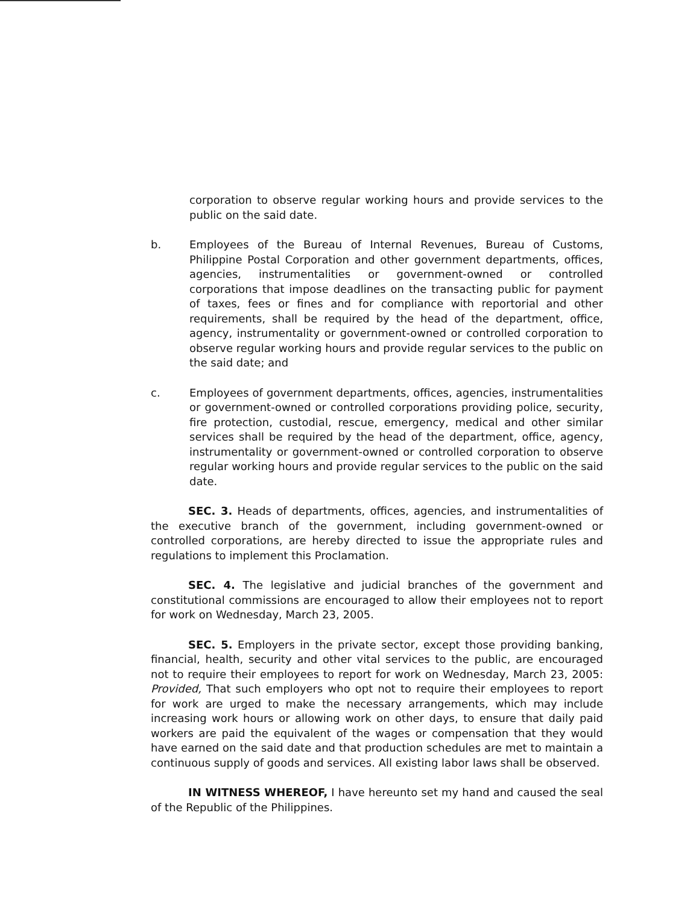corporation to observe regular working hours and provide services to the public on the said date.
b. Employees of the Bureau of Internal Revenues, Bureau of Customs, Philippine Postal Corporation and other government departments, offices, agencies, instrumentalities or government-owned or controlled corporations that impose deadlines on the transacting public for payment of taxes, fees or fines and for compliance with reportorial and other requirements, shall be required by the head of the department, office, agency, instrumentality or government-owned or controlled corporation to observe regular working hours and provide regular services to the public on the said date; and
c. Employees of government departments, offices, agencies, instrumentalities or government-owned or controlled corporations providing police, security, fire protection, custodial, rescue, emergency, medical and other similar services shall be required by the head of the department, office, agency, instrumentality or government-owned or controlled corporation to observe regular working hours and provide regular services to the public on the said date.
SEC. 3. Heads of departments, offices, agencies, and instrumentalities of the executive branch of the government, including government-owned or controlled corporations, are hereby directed to issue the appropriate rules and regulations to implement this Proclamation.
SEC. 4. The legislative and judicial branches of the government and constitutional commissions are encouraged to allow their employees not to report for work on Wednesday, March 23, 2005.
SEC. 5. Employers in the private sector, except those providing banking, financial, health, security and other vital services to the public, are encouraged not to require their employees to report for work on Wednesday, March 23, 2005: Provided, That such employers who opt not to require their employees to report for work are urged to make the necessary arrangements, which may include increasing work hours or allowing work on other days, to ensure that daily paid workers are paid the equivalent of the wages or compensation that they would have earned on the said date and that production schedules are met to maintain a continuous supply of goods and services. All existing labor laws shall be observed.
IN WITNESS WHEREOF, I have hereunto set my hand and caused the seal of the Republic of the Philippines.